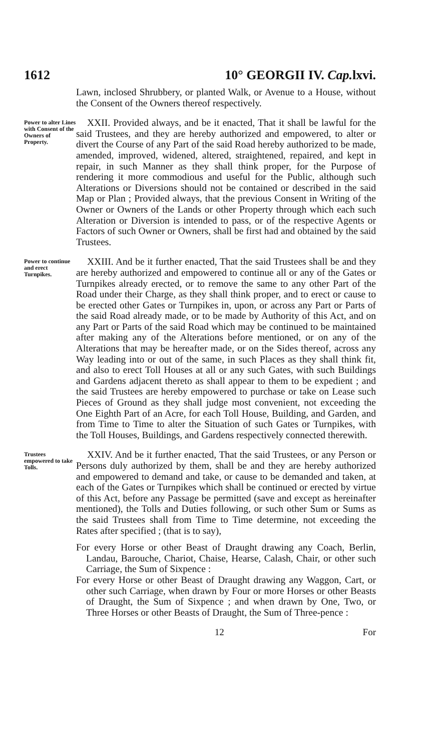1612 10° GEORGII IV. Cap. lxvi.
Lawn, inclosed Shrubbery, or planted Walk, or Avenue to a House, without the Consent of the Owners thereof respectively.
Power to alter Lines with Consent of the Owners of Property.
XXII. Provided always, and be it enacted, That it shall be lawful for the said Trustees, and they are hereby authorized and empowered, to alter or divert the Course of any Part of the said Road hereby authorized to be made, amended, improved, widened, altered, straightened, repaired, and kept in repair, in such Manner as they shall think proper, for the Purpose of rendering it more commodious and useful for the Public, although such Alterations or Diversions should not be contained or described in the said Map or Plan ; Provided always, that the previous Consent in Writing of the Owner or Owners of the Lands or other Property through which each such Alteration or Diversion is intended to pass, or of the respective Agents or Factors of such Owner or Owners, shall be first had and obtained by the said Trustees.
Power to continue and erect Turnpikes.
XXIII. And be it further enacted, That the said Trustees shall be and they are hereby authorized and empowered to continue all or any of the Gates or Turnpikes already erected, or to remove the same to any other Part of the Road under their Charge, as they shall think proper, and to erect or cause to be erected other Gates or Turnpikes in, upon, or across any Part or Parts of the said Road already made, or to be made by Authority of this Act, and on any Part or Parts of the said Road which may be continued to be maintained after making any of the Alterations before mentioned, or on any of the Alterations that may be hereafter made, or on the Sides thereof, across any Way leading into or out of the same, in such Places as they shall think fit, and also to erect Toll Houses at all or any such Gates, with such Buildings and Gardens adjacent thereto as shall appear to them to be expedient ; and the said Trustees are hereby empowered to purchase or take on Lease such Pieces of Ground as they shall judge most convenient, not exceeding the One Eighth Part of an Acre, for each Toll House, Building, and Garden, and from Time to Time to alter the Situation of such Gates or Turnpikes, with the Toll Houses, Buildings, and Gardens respectively connected therewith.
Trustees empowered to take Tolls.
XXIV. And be it further enacted, That the said Trustees, or any Person or Persons duly authorized by them, shall be and they are hereby authorized and empowered to demand and take, or cause to be demanded and taken, at each of the Gates or Turnpikes which shall be continued or erected by virtue of this Act, before any Passage be permitted (save and except as hereinafter mentioned), the Tolls and Duties following, or such other Sum or Sums as the said Trustees shall from Time to Time determine, not exceeding the Rates after specified ; (that is to say),
For every Horse or other Beast of Draught drawing any Coach, Berlin, Landau, Barouche, Chariot, Chaise, Hearse, Calash, Chair, or other such Carriage, the Sum of Sixpence :
For every Horse or other Beast of Draught drawing any Waggon, Cart, or other such Carriage, when drawn by Four or more Horses or other Beasts of Draught, the Sum of Sixpence ; and when drawn by One, Two, or Three Horses or other Beasts of Draught, the Sum of Three-pence :
12 For